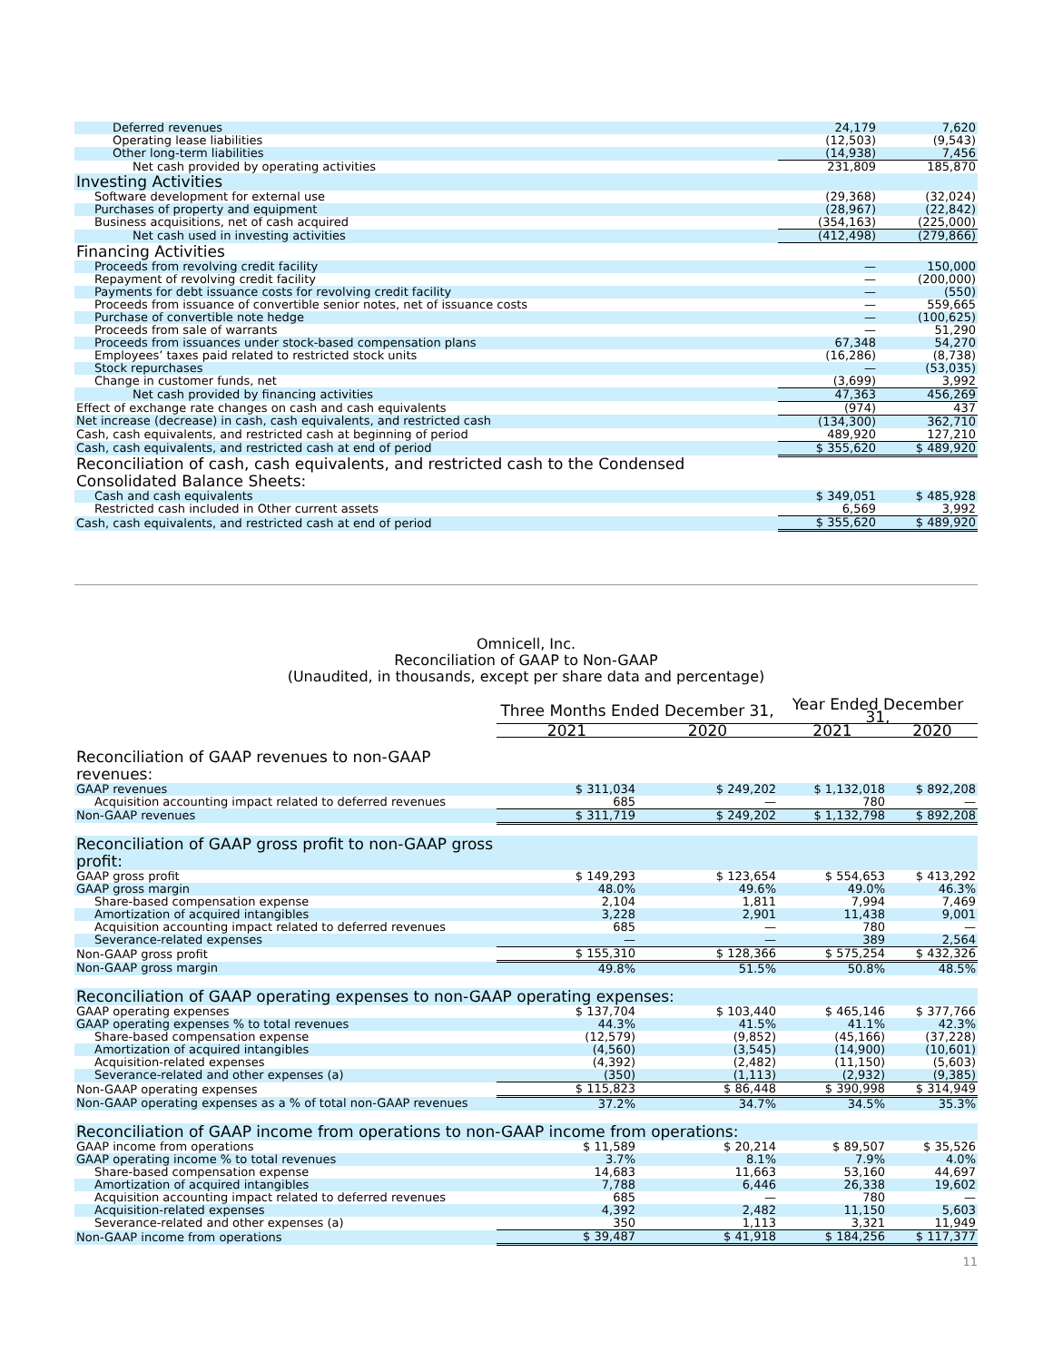| Deferred revenues | 24,179 | 7,620 |
| Operating lease liabilities | (12,503) | (9,543) |
| Other long-term liabilities | (14,938) | 7,456 |
| Net cash provided by operating activities | 231,809 | 185,870 |
| Investing Activities | | |
| Software development for external use | (29,368) | (32,024) |
| Purchases of property and equipment | (28,967) | (22,842) |
| Business acquisitions, net of cash acquired | (354,163) | (225,000) |
| Net cash used in investing activities | (412,498) | (279,866) |
| Financing Activities | | |
| Proceeds from revolving credit facility | — | 150,000 |
| Repayment of revolving credit facility | — | (200,000) |
| Payments for debt issuance costs for revolving credit facility | — | (550) |
| Proceeds from issuance of convertible senior notes, net of issuance costs | — | 559,665 |
| Purchase of convertible note hedge | — | (100,625) |
| Proceeds from sale of warrants | — | 51,290 |
| Proceeds from issuances under stock-based compensation plans | 67,348 | 54,270 |
| Employees’ taxes paid related to restricted stock units | (16,286) | (8,738) |
| Stock repurchases | — | (53,035) |
| Change in customer funds, net | (3,699) | 3,992 |
| Net cash provided by financing activities | 47,363 | 456,269 |
| Effect of exchange rate changes on cash and cash equivalents | (974) | 437 |
| Net increase (decrease) in cash, cash equivalents, and restricted cash | (134,300) | 362,710 |
| Cash, cash equivalents, and restricted cash at beginning of period | 489,920 | 127,210 |
| Cash, cash equivalents, and restricted cash at end of period | $ 355,620 | $ 489,920 |
| Reconciliation of cash, cash equivalents, and restricted cash to the Condensed Consolidated Balance Sheets: | | |
| Cash and cash equivalents | $ 349,051 | $ 485,928 |
| Restricted cash included in Other current assets | 6,569 | 3,992 |
| Cash, cash equivalents, and restricted cash at end of period | $ 355,620 | $ 489,920 |
Omnicell, Inc.
Reconciliation of GAAP to Non-GAAP
(Unaudited, in thousands, except per share data and percentage)
| | Three Months Ended December 31, | | Year Ended December 31, | |
| | 2021 | 2020 | 2021 | 2020 |
| Reconciliation of GAAP revenues to non-GAAP revenues: | | | | |
| GAAP revenues | $ 311,034 | $ 249,202 | $ 1,132,018 | $ 892,208 |
| Acquisition accounting impact related to deferred revenues | 685 | — | 780 | — |
| Non-GAAP revenues | $ 311,719 | $ 249,202 | $ 1,132,798 | $ 892,208 |
| Reconciliation of GAAP gross profit to non-GAAP gross profit: | | | | |
| GAAP gross profit | $ 149,293 | $ 123,654 | $ 554,653 | $ 413,292 |
| GAAP gross margin | 48.0% | 49.6% | 49.0% | 46.3% |
| Share-based compensation expense | 2,104 | 1,811 | 7,994 | 7,469 |
| Amortization of acquired intangibles | 3,228 | 2,901 | 11,438 | 9,001 |
| Acquisition accounting impact related to deferred revenues | 685 | — | 780 | — |
| Severance-related expenses | — | — | 389 | 2,564 |
| Non-GAAP gross profit | $ 155,310 | $ 128,366 | $ 575,254 | $ 432,326 |
| Non-GAAP gross margin | 49.8% | 51.5% | 50.8% | 48.5% |
| Reconciliation of GAAP operating expenses to non-GAAP operating expenses: | | | | |
| GAAP operating expenses | $ 137,704 | $ 103,440 | $ 465,146 | $ 377,766 |
| GAAP operating expenses % to total revenues | 44.3% | 41.5% | 41.1% | 42.3% |
| Share-based compensation expense | (12,579) | (9,852) | (45,166) | (37,228) |
| Amortization of acquired intangibles | (4,560) | (3,545) | (14,900) | (10,601) |
| Acquisition-related expenses | (4,392) | (2,482) | (11,150) | (5,603) |
| Severance-related and other expenses (a) | (350) | (1,113) | (2,932) | (9,385) |
| Non-GAAP operating expenses | $ 115,823 | $ 86,448 | $ 390,998 | $ 314,949 |
| Non-GAAP operating expenses as a % of total non-GAAP revenues | 37.2% | 34.7% | 34.5% | 35.3% |
| Reconciliation of GAAP income from operations to non-GAAP income from operations: | | | | |
| GAAP income from operations | $ 11,589 | $ 20,214 | $ 89,507 | $ 35,526 |
| GAAP operating income % to total revenues | 3.7% | 8.1% | 7.9% | 4.0% |
| Share-based compensation expense | 14,683 | 11,663 | 53,160 | 44,697 |
| Amortization of acquired intangibles | 7,788 | 6,446 | 26,338 | 19,602 |
| Acquisition accounting impact related to deferred revenues | 685 | — | 780 | — |
| Acquisition-related expenses | 4,392 | 2,482 | 11,150 | 5,603 |
| Severance-related and other expenses (a) | 350 | 1,113 | 3,321 | 11,949 |
| Non-GAAP income from operations | $ 39,487 | $ 41,918 | $ 184,256 | $ 117,377 |
11